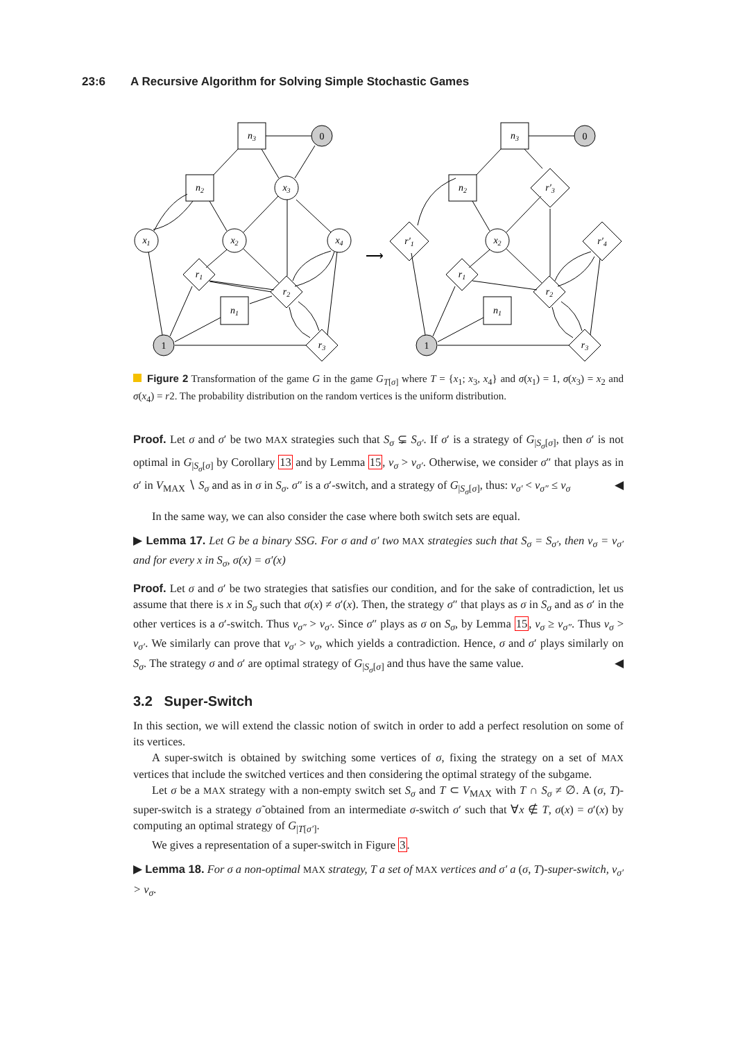23:6 A Recursive Algorithm for Solving Simple Stochastic Games
n3
0
n2
x3
x1
x2
x4
r1
r2
n1
1
r3
⟶
n3
0
n2
r′3
r′1
x2
r′4
r1
r2
n1
1
r3
Figure 2 Transformation of the game G in the game G<sub>T[σ]</sub> where T = {x<sub>1</sub>; x<sub>3</sub>, x<sub>4</sub>} and σ(x<sub>1</sub>) = 1, σ(x<sub>3</sub>) = x<sub>2</sub> and σ(x<sub>4</sub>) = r2. The probability distribution on the random vertices is the uniform distribution.
Proof. Let σ and σ′ be two MAX strategies such that S<sub>σ</sub> ⊊ S<sub>σ′</sub>. If σ′ is a strategy of G<sub>|S<sub>σ</sub>[σ]</sub>, then σ′ is not optimal in G<sub>|S<sub>σ</sub>[σ]</sub> by Corollary 13 and by Lemma 15, v<sub>σ</sub> > v<sub>σ′</sub>. Otherwise, we consider σ″ that plays as in σ′ in V<sub>MAX</sub> ∖ S<sub>σ</sub> and as in σ in S<sub>σ</sub>. σ″ is a σ′-switch, and a strategy of G<sub>|S<sub>σ</sub>[σ]</sub>, thus: v<sub>σ′</sub> < v<sub>σ″</sub> ≤ v<sub>σ</sub> ◀
In the same way, we can also consider the case where both switch sets are equal.
▶ Lemma 17. Let G be a binary SSG. For σ and σ′ two MAX strategies such that S<sub>σ</sub> = S<sub>σ′</sub>, then v<sub>σ</sub> = v<sub>σ′</sub> and for every x in S<sub>σ</sub>, σ(x) = σ′(x)
Proof. Let σ and σ′ be two strategies that satisfies our condition, and for the sake of contradiction, let us assume that there is x in S<sub>σ</sub> such that σ(x) ≠ σ′(x). Then, the strategy σ″ that plays as σ in S<sub>σ</sub> and as σ′ in the other vertices is a σ′-switch. Thus v<sub>σ″</sub> > v<sub>σ′</sub>. Since σ″ plays as σ on S<sub>σ</sub>, by Lemma 15, v<sub>σ</sub> ≥ v<sub>σ″</sub>. Thus v<sub>σ</sub> > v<sub>σ′</sub>. We similarly can prove that v<sub>σ′</sub> > v<sub>σ</sub>, which yields a contradiction. Hence, σ and σ′ plays similarly on S<sub>σ</sub>. The strategy σ and σ′ are optimal strategy of G<sub>|S<sub>σ</sub>[σ]</sub> and thus have the same value. ◀
3.2 Super-Switch
In this section, we will extend the classic notion of switch in order to add a perfect resolution on some of its vertices.
A super-switch is obtained by switching some vertices of σ, fixing the strategy on a set of MAX vertices that include the switched vertices and then considering the optimal strategy of the subgame.
Let σ be a MAX strategy with a non-empty switch set S<sub>σ</sub> and T ⊂ V<sub>MAX</sub> with T ∩ S<sub>σ</sub> ≠ ∅. A (σ, T)-super-switch is a strategy σ̃ obtained from an intermediate σ-switch σ′ such that ∀x ∉ T, σ(x) = σ′(x) by computing an optimal strategy of G<sub>|T[σ′]</sub>.
We gives a representation of a super-switch in Figure 3.
▶ Lemma 18. For σ a non-optimal MAX strategy, T a set of MAX vertices and σ′ a (σ, T)-super-switch, v<sub>σ′</sub> > v<sub>σ</sub>.